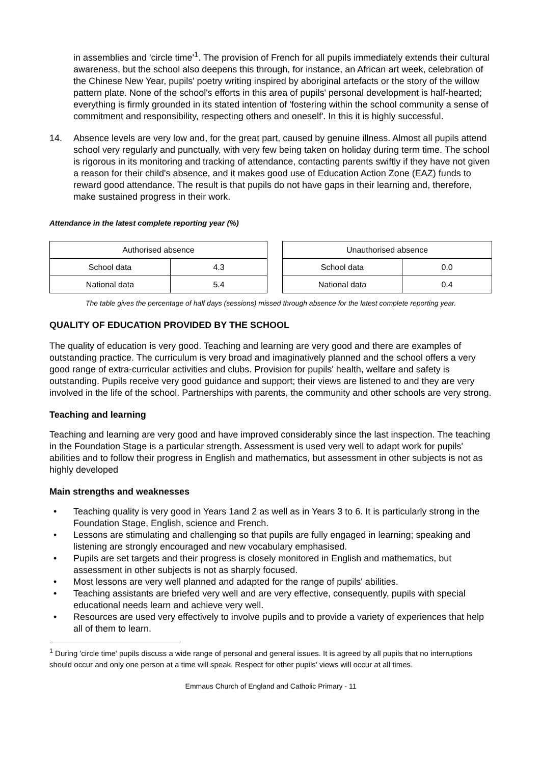in assemblies and 'circle time'<sup>1</sup>. The provision of French for all pupils immediately extends their cultural awareness, but the school also deepens this through, for instance, an African art week, celebration of the Chinese New Year, pupils' poetry writing inspired by aboriginal artefacts or the story of the willow pattern plate. None of the school's efforts in this area of pupils' personal development is half-hearted; everything is firmly grounded in its stated intention of 'fostering within the school community a sense of commitment and responsibility, respecting others and oneself'. In this it is highly successful.
14. Absence levels are very low and, for the great part, caused by genuine illness. Almost all pupils attend school very regularly and punctually, with very few being taken on holiday during term time. The school is rigorous in its monitoring and tracking of attendance, contacting parents swiftly if they have not given a reason for their child's absence, and it makes good use of Education Action Zone (EAZ) funds to reward good attendance. The result is that pupils do not have gaps in their learning and, therefore, make sustained progress in their work.
Attendance in the latest complete reporting year (%)
| Authorised absence | |
| --- | --- |
| School data | 4.3 |
| National data | 5.4 |
| Unauthorised absence | |
| --- | --- |
| School data | 0.0 |
| National data | 0.4 |
The table gives the percentage of half days (sessions) missed through absence for the latest complete reporting year.
QUALITY OF EDUCATION PROVIDED BY THE SCHOOL
The quality of education is very good. Teaching and learning are very good and there are examples of outstanding practice. The curriculum is very broad and imaginatively planned and the school offers a very good range of extra-curricular activities and clubs. Provision for pupils' health, welfare and safety is outstanding. Pupils receive very good guidance and support; their views are listened to and they are very involved in the life of the school. Partnerships with parents, the community and other schools are very strong.
Teaching and learning
Teaching and learning are very good and have improved considerably since the last inspection. The teaching in the Foundation Stage is a particular strength. Assessment is used very well to adapt work for pupils' abilities and to follow their progress in English and mathematics, but assessment in other subjects is not as highly developed
Main strengths and weaknesses
• Teaching quality is very good in Years 1and 2 as well as in Years 3 to 6. It is particularly strong in the Foundation Stage, English, science and French.
• Lessons are stimulating and challenging so that pupils are fully engaged in learning; speaking and listening are strongly encouraged and new vocabulary emphasised.
• Pupils are set targets and their progress is closely monitored in English and mathematics, but assessment in other subjects is not as sharply focused.
• Most lessons are very well planned and adapted for the range of pupils' abilities.
• Teaching assistants are briefed very well and are very effective, consequently, pupils with special educational needs learn and achieve very well.
• Resources are used very effectively to involve pupils and to provide a variety of experiences that help all of them to learn.
<sup>1</sup> During 'circle time' pupils discuss a wide range of personal and general issues. It is agreed by all pupils that no interruptions should occur and only one person at a time will speak. Respect for other pupils' views will occur at all times.
Emmaus Church of England and Catholic Primary - 11